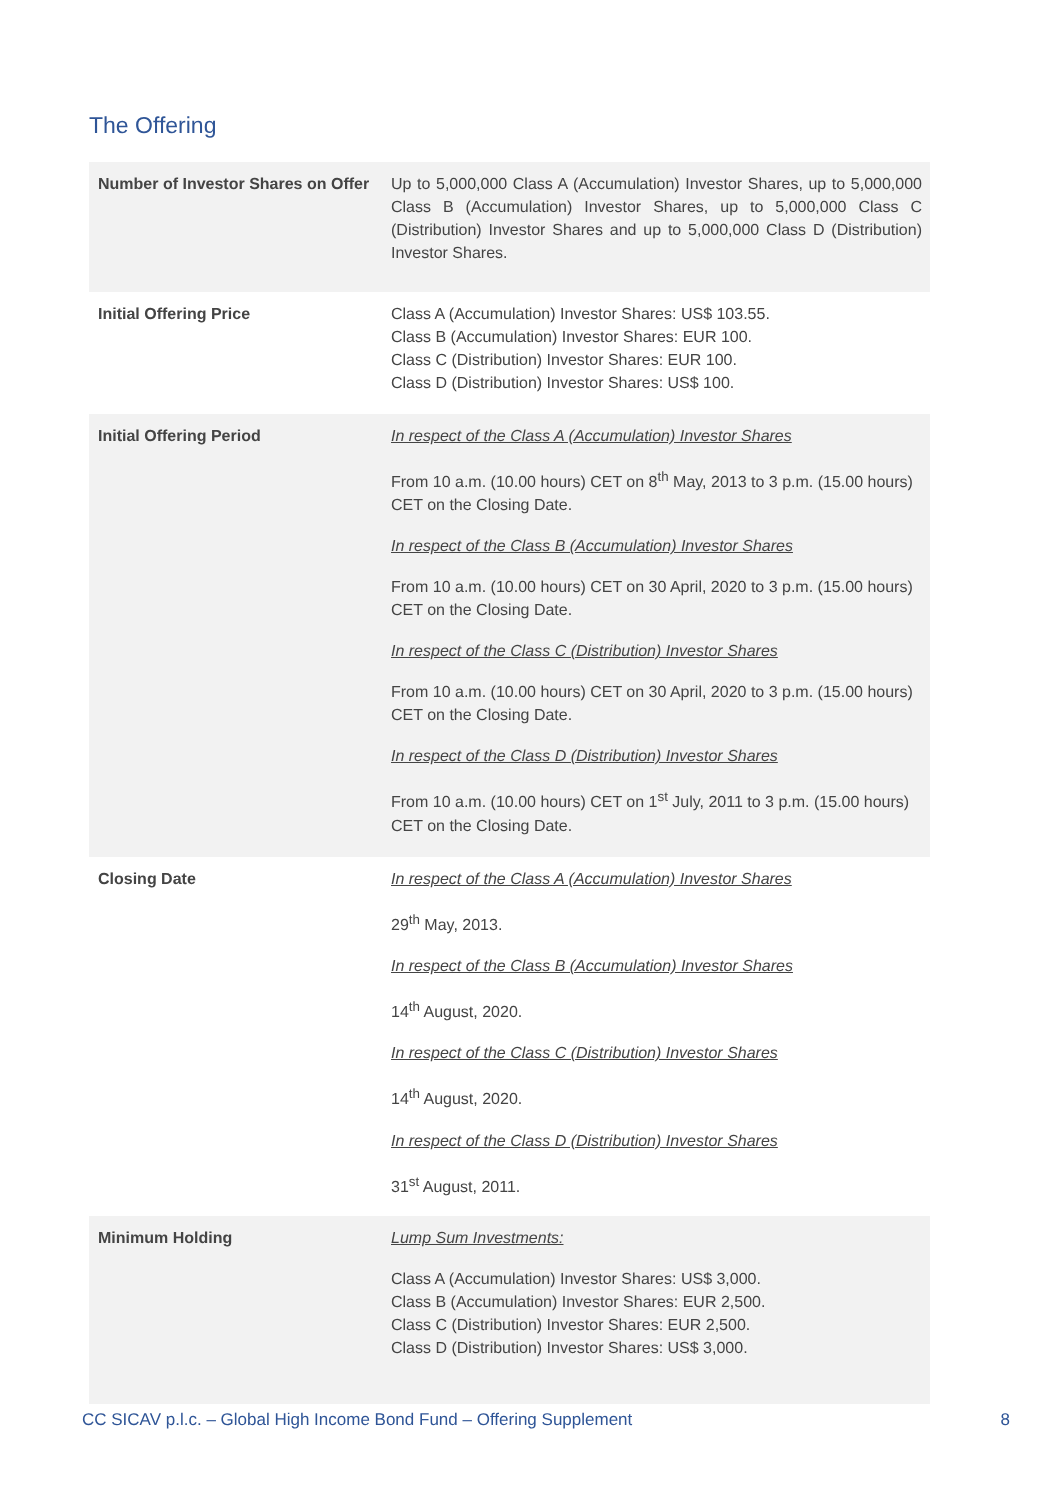The Offering
| Number of Investor Shares on Offer | Up to 5,000,000 Class A (Accumulation) Investor Shares, up to 5,000,000 Class B (Accumulation) Investor Shares, up to 5,000,000 Class C (Distribution) Investor Shares and up to 5,000,000 Class D (Distribution) Investor Shares. |
| Initial Offering Price | Class A (Accumulation) Investor Shares: US$ 103.55. Class B (Accumulation) Investor Shares: EUR 100. Class C (Distribution) Investor Shares: EUR 100. Class D (Distribution) Investor Shares: US$ 100. |
| Initial Offering Period | In respect of the Class A (Accumulation) Investor Shares From 10 a.m. (10.00 hours) CET on 8<sup>th</sup> May, 2013 to 3 p.m. (15.00 hours) CET on the Closing Date. In respect of the Class B (Accumulation) Investor Shares From 10 a.m. (10.00 hours) CET on 30 April, 2020 to 3 p.m. (15.00 hours) CET on the Closing Date. In respect of the Class C (Distribution) Investor Shares From 10 a.m. (10.00 hours) CET on 30 April, 2020 to 3 p.m. (15.00 hours) CET on the Closing Date. In respect of the Class D (Distribution) Investor Shares From 10 a.m. (10.00 hours) CET on 1<sup>st</sup> July, 2011 to 3 p.m. (15.00 hours) CET on the Closing Date. |
| Closing Date | In respect of the Class A (Accumulation) Investor Shares 29<sup>th</sup> May, 2013. In respect of the Class B (Accumulation) Investor Shares 14<sup>th</sup> August, 2020. In respect of the Class C (Distribution) Investor Shares 14<sup>th</sup> August, 2020. In respect of the Class D (Distribution) Investor Shares 31<sup>st</sup> August, 2011. |
| Minimum Holding | Lump Sum Investments: Class A (Accumulation) Investor Shares: US$ 3,000. Class B (Accumulation) Investor Shares: EUR 2,500. Class C (Distribution) Investor Shares: EUR 2,500. Class D (Distribution) Investor Shares: US$ 3,000. |
CC SICAV p.l.c. – Global High Income Bond Fund – Offering Supplement 8